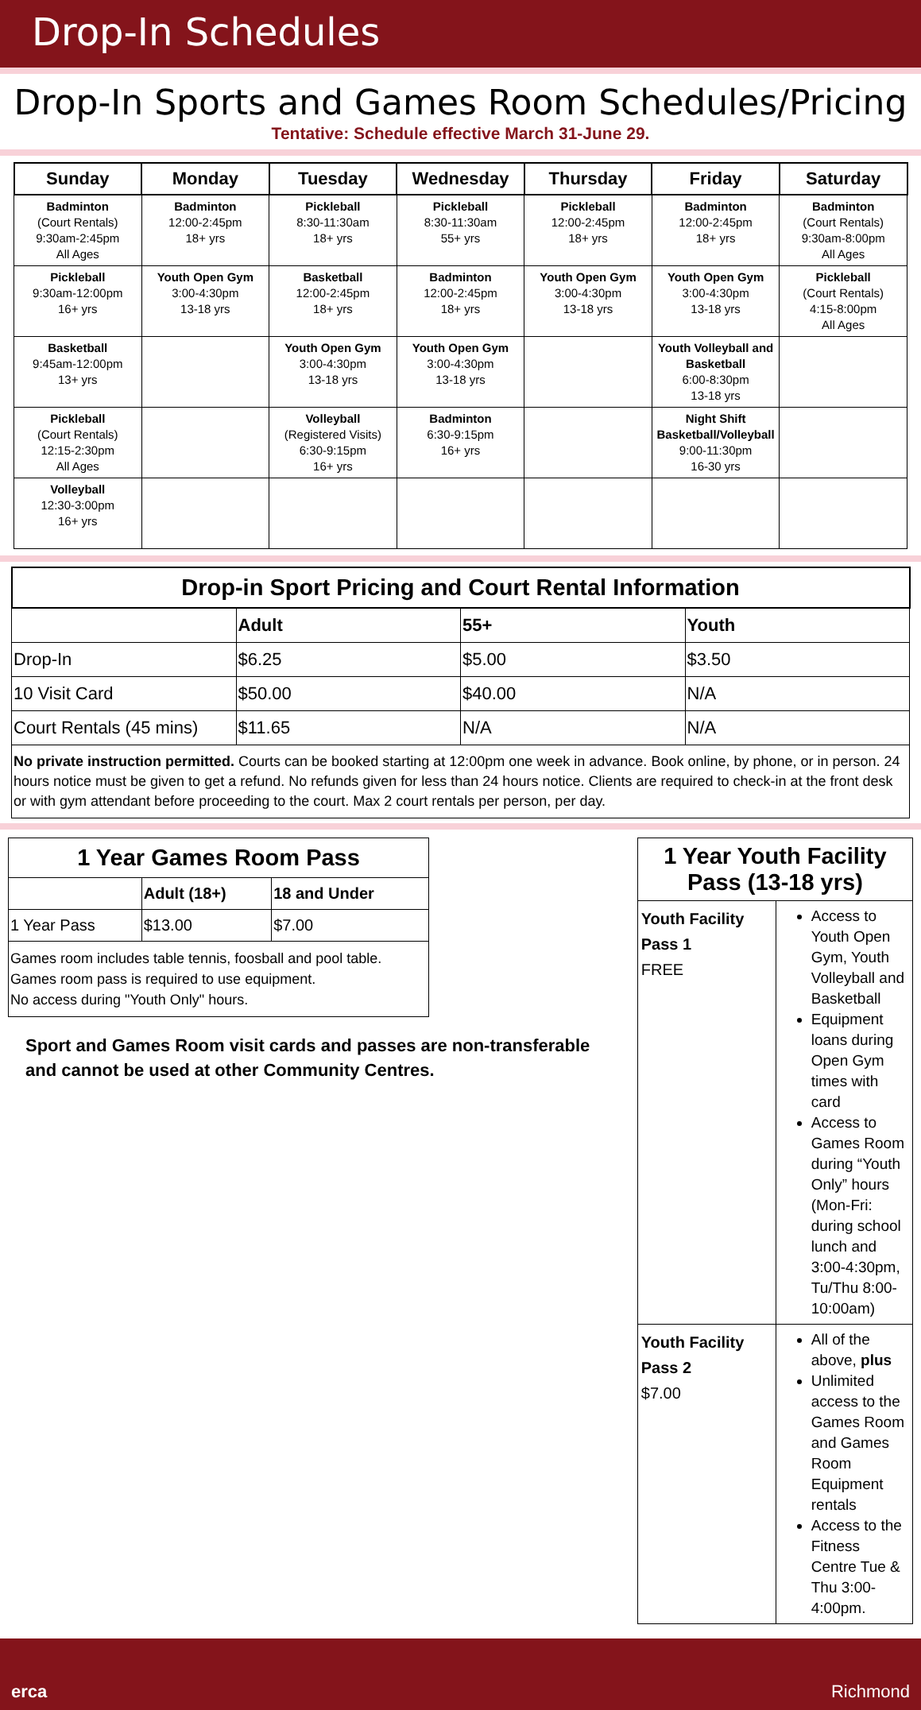Drop-In Schedules
Drop-In Sports and Games Room Schedules/Pricing
Tentative: Schedule effective March 31-June 29.
| Sunday | Monday | Tuesday | Wednesday | Thursday | Friday | Saturday |
| --- | --- | --- | --- | --- | --- | --- |
| Badminton (Court Rentals) 9:30am-2:45pm All Ages | Badminton 12:00-2:45pm 18+ yrs | Pickleball 8:30-11:30am 18+ yrs | Pickleball 8:30-11:30am 55+ yrs | Pickleball 12:00-2:45pm 18+ yrs | Badminton 12:00-2:45pm 18+ yrs | Badminton (Court Rentals) 9:30am-8:00pm All Ages |
| Pickleball 9:30am-12:00pm 16+ yrs | Youth Open Gym 3:00-4:30pm 13-18 yrs | Basketball 12:00-2:45pm 18+ yrs | Badminton 12:00-2:45pm 18+ yrs | Youth Open Gym 3:00-4:30pm 13-18 yrs | Youth Open Gym 3:00-4:30pm 13-18 yrs | Pickleball (Court Rentals) 4:15-8:00pm All Ages |
| Basketball 9:45am-12:00pm 13+ yrs | | Youth Open Gym 3:00-4:30pm 13-18 yrs | Youth Open Gym 3:00-4:30pm 13-18 yrs | | Youth Volleyball and Basketball 6:00-8:30pm 13-18 yrs | |
| Pickleball (Court Rentals) 12:15-2:30pm All Ages | | Volleyball (Registered Visits) 6:30-9:15pm 16+ yrs | Badminton 6:30-9:15pm 16+ yrs | | Night Shift Basketball/Volleyball 9:00-11:30pm 16-30 yrs | |
| Volleyball 12:30-3:00pm 16+ yrs | | | | | | |
| Drop-in Sport Pricing and Court Rental Information | | | |
| --- | --- | --- | --- |
| | Adult | 55+ | Youth |
| Drop-In | $6.25 | $5.00 | $3.50 |
| 10 Visit Card | $50.00 | $40.00 | N/A |
| Court Rentals (45 mins) | $11.65 | N/A | N/A |
| No private instruction permitted. Courts can be booked starting at 12:00pm one week in advance. Book online, by phone, or in person. 24 hours notice must be given to get a refund. No refunds given for less than 24 hours notice. Clients are required to check-in at the front desk or with gym attendant before proceeding to the court. Max 2 court rentals per person, per day. | | | |
| 1 Year Games Room Pass | | |
| --- | --- | --- |
| | Adult (18+) | 18 and Under |
| 1 Year Pass | $13.00 | $7.00 |
| Games room includes table tennis, foosball and pool table. Games room pass is required to use equipment. No access during "Youth Only" hours. | | |
Sport and Games Room visit cards and passes are non-transferable and cannot be used at other Community Centres.
| 1 Year Youth Facility Pass (13-18 yrs) | |
| --- | --- |
| Youth Facility Pass 1 FREE | Access to Youth Open Gym, Youth Volleyball and Basketball Equipment loans during Open Gym times with card Access to Games Room during “Youth Only” hours (Mon-Fri: during school lunch and 3:00-4:30pm, Tu/Thu 8:00-10:00am) |
| Youth Facility Pass 2 $7.00 | All of the above, plus Unlimited access to the Games Room and Games Room Equipment rentals Access to the Fitness Centre Tue & Thu 3:00-4:00pm. |
erca Richmond